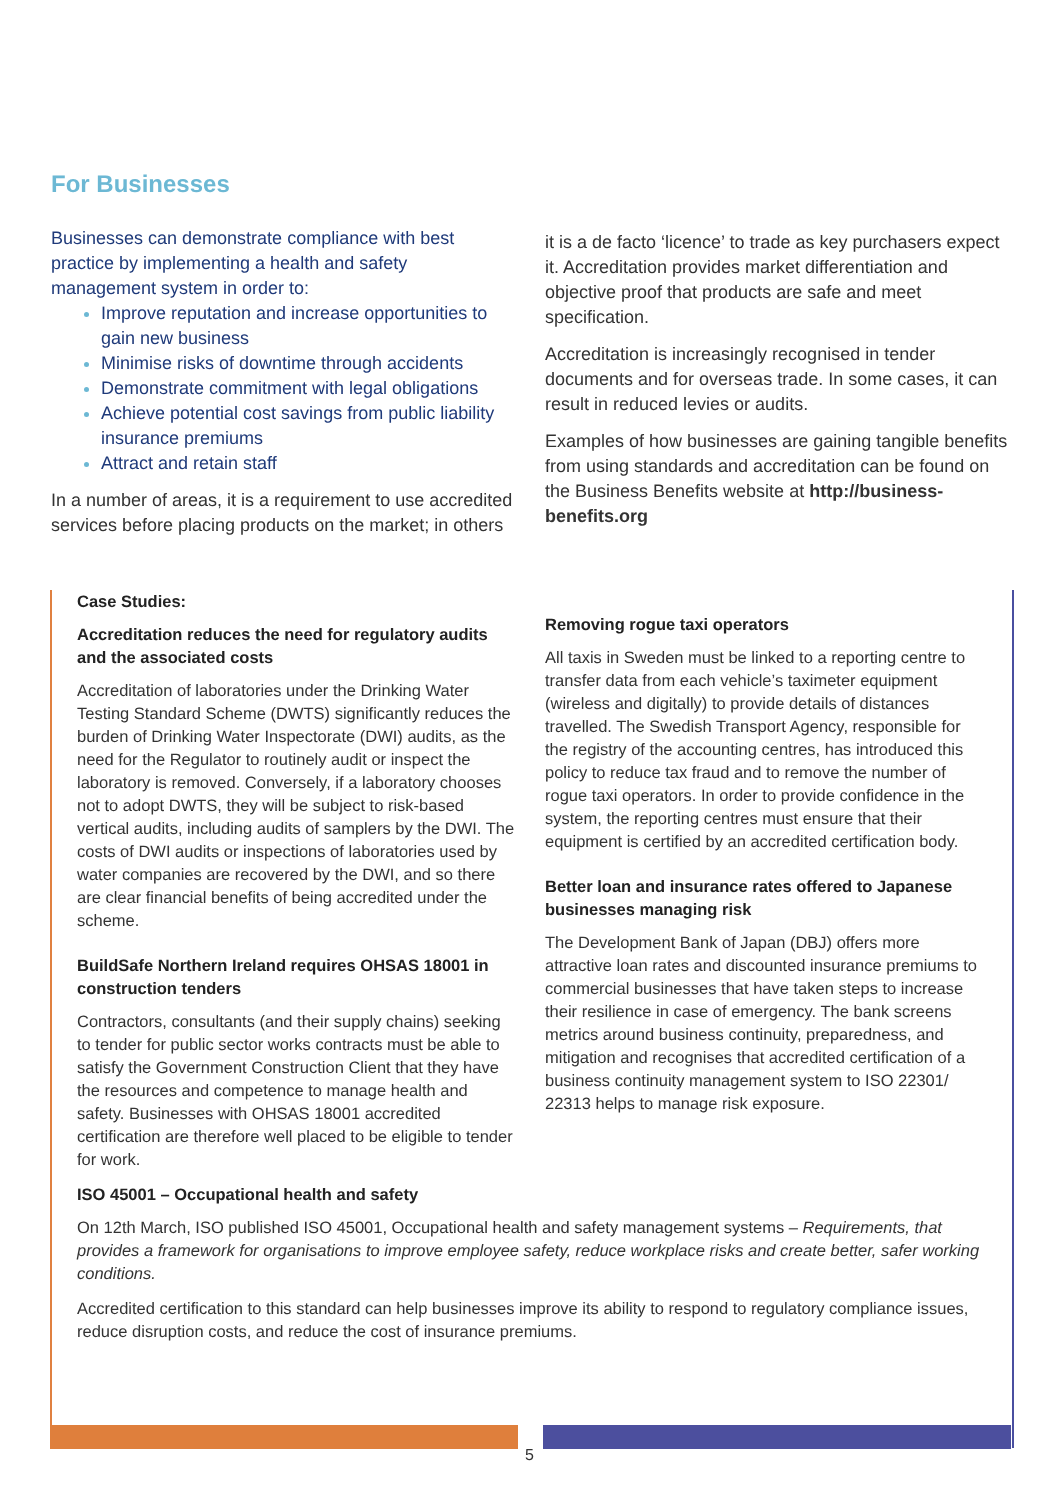For Businesses
Businesses can demonstrate compliance with best practice by implementing a health and safety management system in order to:
Improve reputation and increase opportunities to gain new business
Minimise risks of downtime through accidents
Demonstrate commitment with legal obligations
Achieve potential cost savings from public liability insurance premiums
Attract and retain staff
In a number of areas, it is a requirement to use accredited services before placing products on the market; in others
it is a de facto ‘licence’ to trade as key purchasers expect it. Accreditation provides market differentiation and objective proof that products are safe and meet specification.
Accreditation is increasingly recognised in tender documents and for overseas trade. In some cases, it can result in reduced levies or audits.
Examples of how businesses are gaining tangible benefits from using standards and accreditation can be found on the Business Benefits website at http://business-benefits.org
Case Studies:
Accreditation reduces the need for regulatory audits and the associated costs
Accreditation of laboratories under the Drinking Water Testing Standard Scheme (DWTS) significantly reduces the burden of Drinking Water Inspectorate (DWI) audits, as the need for the Regulator to routinely audit or inspect the laboratory is removed. Conversely, if a laboratory chooses not to adopt DWTS, they will be subject to risk-based vertical audits, including audits of samplers by the DWI. The costs of DWI audits or inspections of laboratories used by water companies are recovered by the DWI, and so there are clear financial benefits of being accredited under the scheme.
BuildSafe Northern Ireland requires OHSAS 18001 in construction tenders
Contractors, consultants (and their supply chains) seeking to tender for public sector works contracts must be able to satisfy the Government Construction Client that they have the resources and competence to manage health and safety. Businesses with OHSAS 18001 accredited certification are therefore well placed to be eligible to tender for work.
Removing rogue taxi operators
All taxis in Sweden must be linked to a reporting centre to transfer data from each vehicle’s taximeter equipment (wireless and digitally) to provide details of distances travelled. The Swedish Transport Agency, responsible for the registry of the accounting centres, has introduced this policy to reduce tax fraud and to remove the number of rogue taxi operators. In order to provide confidence in the system, the reporting centres must ensure that their equipment is certified by an accredited certification body.
Better loan and insurance rates offered to Japanese businesses managing risk
The Development Bank of Japan (DBJ) offers more attractive loan rates and discounted insurance premiums to commercial businesses that have taken steps to increase their resilience in case of emergency. The bank screens metrics around business continuity, preparedness, and mitigation and recognises that accredited certification of a business continuity management system to ISO 22301/ 22313 helps to manage risk exposure.
ISO 45001 – Occupational health and safety
On 12th March, ISO published ISO 45001, Occupational health and safety management systems – Requirements, that provides a framework for organisations to improve employee safety, reduce workplace risks and create better, safer working conditions.
Accredited certification to this standard can help businesses improve its ability to respond to regulatory compliance issues, reduce disruption costs, and reduce the cost of insurance premiums.
5